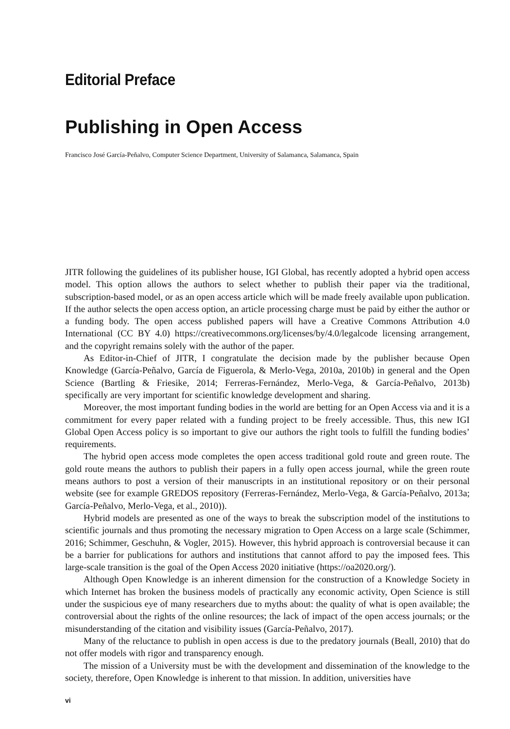Editorial Preface
Publishing in Open Access
Francisco José García-Peñalvo, Computer Science Department, University of Salamanca, Salamanca, Spain
JITR following the guidelines of its publisher house, IGI Global, has recently adopted a hybrid open access model. This option allows the authors to select whether to publish their paper via the traditional, subscription-based model, or as an open access article which will be made freely available upon publication. If the author selects the open access option, an article processing charge must be paid by either the author or a funding body. The open access published papers will have a Creative Commons Attribution 4.0 International (CC BY 4.0) https://creativecommons.org/licenses/by/4.0/legalcode licensing arrangement, and the copyright remains solely with the author of the paper.
As Editor-in-Chief of JITR, I congratulate the decision made by the publisher because Open Knowledge (García-Peñalvo, García de Figuerola, & Merlo-Vega, 2010a, 2010b) in general and the Open Science (Bartling & Friesike, 2014; Ferreras-Fernández, Merlo-Vega, & García-Peñalvo, 2013b) specifically are very important for scientific knowledge development and sharing.
Moreover, the most important funding bodies in the world are betting for an Open Access via and it is a commitment for every paper related with a funding project to be freely accessible. Thus, this new IGI Global Open Access policy is so important to give our authors the right tools to fulfill the funding bodies’ requirements.
The hybrid open access mode completes the open access traditional gold route and green route. The gold route means the authors to publish their papers in a fully open access journal, while the green route means authors to post a version of their manuscripts in an institutional repository or on their personal website (see for example GREDOS repository (Ferreras-Fernández, Merlo-Vega, & García-Peñalvo, 2013a; García-Peñalvo, Merlo-Vega, et al., 2010)).
Hybrid models are presented as one of the ways to break the subscription model of the institutions to scientific journals and thus promoting the necessary migration to Open Access on a large scale (Schimmer, 2016; Schimmer, Geschuhn, & Vogler, 2015). However, this hybrid approach is controversial because it can be a barrier for publications for authors and institutions that cannot afford to pay the imposed fees. This large-scale transition is the goal of the Open Access 2020 initiative (https://oa2020.org/).
Although Open Knowledge is an inherent dimension for the construction of a Knowledge Society in which Internet has broken the business models of practically any economic activity, Open Science is still under the suspicious eye of many researchers due to myths about: the quality of what is open available; the controversial about the rights of the online resources; the lack of impact of the open access journals; or the misunderstanding of the citation and visibility issues (García-Peñalvo, 2017).
Many of the reluctance to publish in open access is due to the predatory journals (Beall, 2010) that do not offer models with rigor and transparency enough.
The mission of a University must be with the development and dissemination of the knowledge to the society, therefore, Open Knowledge is inherent to that mission. In addition, universities have
vi